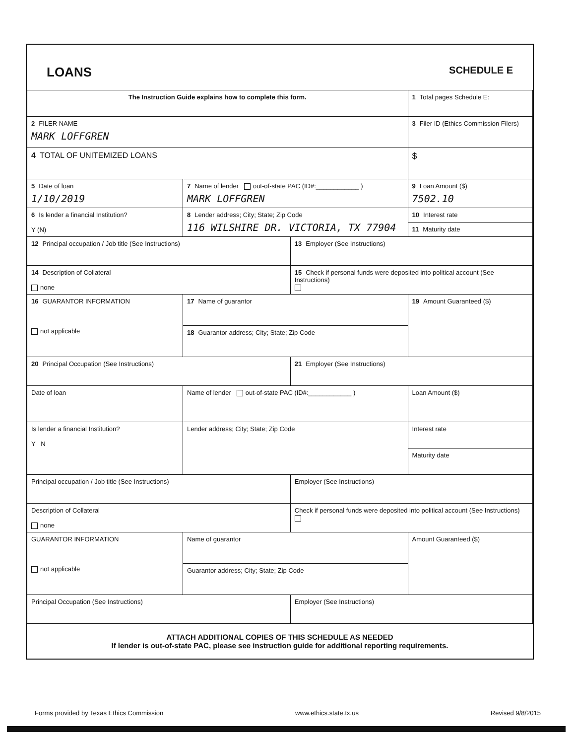LOANS SCHEDULE E
| The Instruction Guide explains how to complete this form. | | | 1 Total pages Schedule E: |
| 2 FILER NAME MARK LOFFGREN | | | 3 Filer ID (Ethics Commission Filers) |
| 4 TOTAL OF UNITEMIZED LOANS | | | $ |
| 5 Date of loan 1/10/2019 | 7 Name of lender out-of-state PAC (ID#:____________ ) MARK LOFFGREN | | 9 Loan Amount ($) 7502.10 |
| 6 Is lender a financial Institution? Y (N) | 8 Lender address; City; State; Zip Code 116 WILSHIRE DR. VICTORIA, TX 77904 | | 10 Interest rate |
| | | | 11 Maturity date |
| 12 Principal occupation / Job title (See Instructions) | | 13 Employer (See Instructions) | |
| 14 Description of Collateral none | | 15 Check if personal funds were deposited into political account (See Instructions) | |
| 16 GUARANTOR INFORMATION not applicable | 17 Name of guarantor | | 19 Amount Guaranteed ($) |
| | 18 Guarantor address; City; State; Zip Code | | |
| 20 Principal Occupation (See Instructions) | | 21 Employer (See Instructions) | |
| Date of loan | Name of lender out-of-state PAC (ID#:____________ ) | | Loan Amount ($) |
| Is lender a financial Institution? Y N | Lender address; City; State; Zip Code | | Interest rate |
| | | | Maturity date |
| Principal occupation / Job title (See Instructions) | | Employer (See Instructions) | |
| Description of Collateral none | | Check if personal funds were deposited into political account (See Instructions) | |
| GUARANTOR INFORMATION not applicable | Name of guarantor | | Amount Guaranteed ($) |
| | Guarantor address; City; State; Zip Code | | |
| Principal Occupation (See Instructions) | | Employer (See Instructions) | |
ATTACH ADDITIONAL COPIES OF THIS SCHEDULE AS NEEDED
If lender is out-of-state PAC, please see instruction guide for additional reporting requirements.
Forms provided by Texas Ethics Commission www.ethics.state.tx.us Revised 9/8/2015